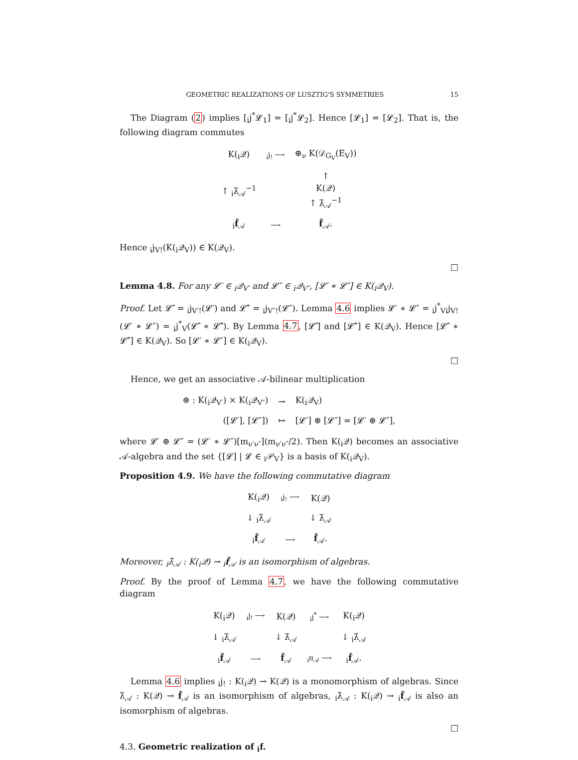GEOMETRIC REALIZATIONS OF LUSZTIG'S SYMMETRIES 15
The Diagram (2) implies [<sub>i</sub>j<sup>*</sup>𝓛<sub>1</sub>] = [<sub>i</sub>j<sup>*</sup>𝓛<sub>2</sub>]. Hence [𝓛<sub>1</sub>] = [𝓛<sub>2</sub>]. That is, the following diagram commutes
| K(<sub>i</sub>𝒬) | <sub>i</sub>j<sub>!</sub> ⟶ | ⊕<sub>ν</sub> K(𝒟<sub>G<sub>V</sub></sub>(E<sub>V</sub>)) |
| ↑ <sub>i</sub>λ̂<sub>𝒜</sub><sup>−1</sup> | | ↑ K(𝒬) ↑ λ̂<sub>𝒜</sub><sup>−1</sup> |
| <sub>i</sub> f̂<sub>𝒜</sub> | ⟶ | f̂<sub>𝒜</sub>. |
Hence <sub>i</sub>j<sub>V!</sub>(K(<sub>i</sub>𝒬<sub>V</sub>)) ∈ K(𝒬<sub>V</sub>).
□
Lemma 4.8. For any 𝓛′ ∈ <sub>i</sub>𝒬<sub>V′</sub> and 𝓛″ ∈ <sub>i</sub>𝒬<sub>V″</sub>, [𝓛′ ∗ 𝓛″] ∈ K(<sub>i</sub>𝒬<sub>V</sub>).
Proof. Let 𝓛̂′ = <sub>i</sub>j<sub>V′!</sub>(𝓛′) and 𝓛̂″ = <sub>i</sub>j<sub>V″!</sub>(𝓛″). Lemma 4.6 implies 𝓛′ ∗ 𝓛″ = <sub>i</sub>j<sup>*</sup><sub>V</sub><sub>i</sub>j<sub>V!</sub>(𝓛′ ∗ 𝓛″) = <sub>i</sub>j<sup>*</sup><sub>V</sub>(𝓛̂′ ∗ 𝓛̂″). By Lemma 4.7, [𝓛̂′] and [𝓛̂″] ∈ K(𝒬<sub>V</sub>). Hence [𝓛̂′ ∗ 𝓛̂″] ∈ K(𝒬<sub>V</sub>). So [𝓛′ ∗ 𝓛″] ∈ K(<sub>i</sub>𝒬<sub>V</sub>).
□
Hence, we get an associative 𝒜-bilinear multiplication
| ⊛ : K(<sub>i</sub>𝒬<sub>V′</sub>) × K(<sub>i</sub>𝒬<sub>V″</sub>) | → | K(<sub>i</sub>𝒬<sub>V</sub>) |
| ([𝓛′], [𝓛″]) | ↦ | [𝓛′] ⊛ [𝓛″] = [𝓛′ ⊛ 𝓛″], |
where 𝓛′ ⊛ 𝓛″ = (𝓛′ ∗ 𝓛″)[m<sub>ν′ν″</sub>](m<sub>ν′ν″</sub>/2). Then K(<sub>i</sub>𝒬) becomes an associative 𝒜-algebra and the set {[𝓛] | 𝓛 ∈ <sub>i</sub>𝒫<sub>V</sub>} is a basis of K(<sub>i</sub>𝒬<sub>V</sub>).
Proposition 4.9. We have the following commutative diagram
| K(<sub>i</sub>𝒬) | <sub>i</sub>j<sub>!</sub> ⟶ | K(𝒬) |
| ↓ <sub>i</sub>λ̂<sub>𝒜</sub> | | ↓ λ̂<sub>𝒜</sub> |
| <sub>i</sub> f̂<sub>𝒜</sub> | ⟶ | f̂<sub>𝒜</sub>. |
Moreover, <sub>i</sub>λ̂<sub>𝒜</sub> : K(<sub>i</sub>𝒬) → <sub>i</sub>f̂<sub>𝒜</sub> is an isomorphism of algebras.
Proof. By the proof of Lemma 4.7, we have the following commutative diagram
| K(<sub>i</sub>𝒬) | <sub>i</sub>j<sub>!</sub> ⟶ | K(𝒬) | <sub>i</sub>j<sup>*</sup> ⟶ | K(<sub>i</sub>𝒬) |
| ↓ <sub>i</sub>λ̂<sub>𝒜</sub> | | ↓ λ̂<sub>𝒜</sub> | | ↓ <sub>i</sub>λ̂<sub>𝒜</sub> |
| <sub>i</sub> f̂<sub>𝒜</sub> | ⟶ | f̂<sub>𝒜</sub> | <sub>i</sub>π<sub>𝒜</sub> ⟶ | <sub>i</sub> f̂<sub>𝒜</sub>. |
Lemma 4.6 implies <sub>i</sub>j<sub>!</sub> : K(<sub>i</sub>𝒬) → K(𝒬) is a monomorphism of algebras. Since λ̂<sub>𝒜</sub> : K(𝒬) → f̂<sub>𝒜</sub> is an isomorphism of algebras, <sub>i</sub>λ̂<sub>𝒜</sub> : K(<sub>i</sub>𝒬) → <sub>i</sub>f̂<sub>𝒜</sub> is also an isomorphism of algebras.
□
4.3. Geometric realization of <sub>i</sub>f.